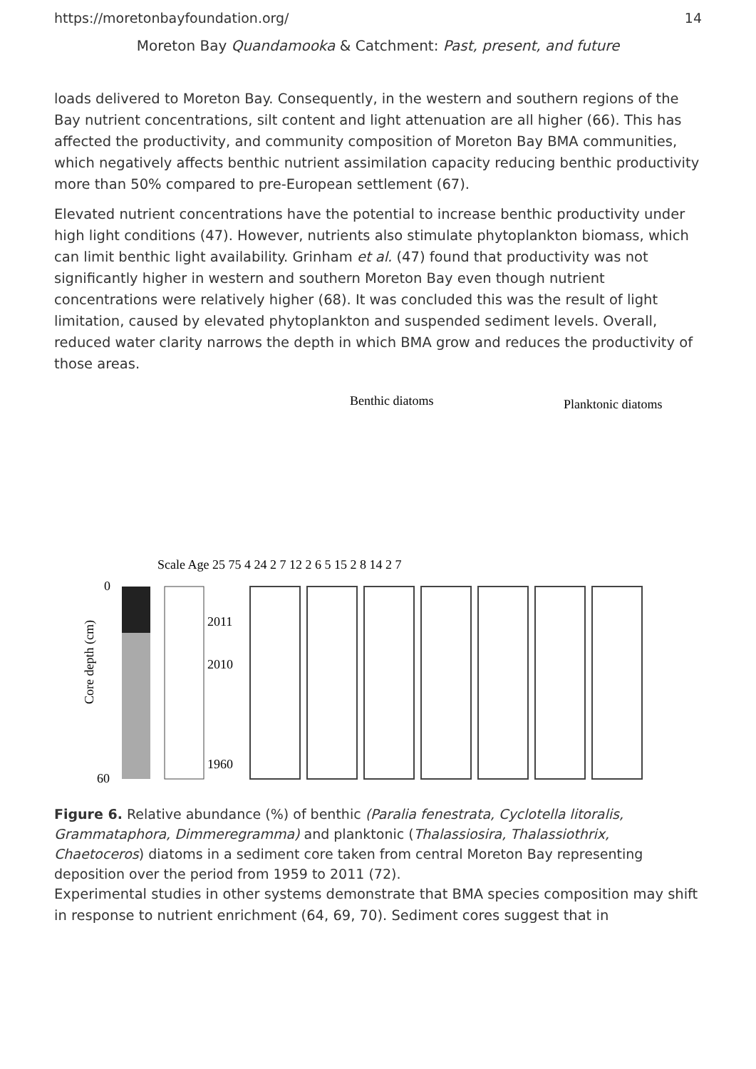https://moretonbayfoundation.org/ 14
Moreton Bay Quandamooka & Catchment: Past, present, and future
loads delivered to Moreton Bay. Consequently, in the western and southern regions of the Bay nutrient concentrations, silt content and light attenuation are all higher (66). This has affected the productivity, and community composition of Moreton Bay BMA communities, which negatively affects benthic nutrient assimilation capacity reducing benthic productivity more than 50% compared to pre-European settlement (67).
Elevated nutrient concentrations have the potential to increase benthic productivity under high light conditions (47). However, nutrients also stimulate phytoplankton biomass, which can limit benthic light availability. Grinham et al. (47) found that productivity was not significantly higher in western and southern Moreton Bay even though nutrient concentrations were relatively higher (68). It was concluded this was the result of light limitation, caused by elevated phytoplankton and suspended sediment levels. Overall, reduced water clarity narrows the depth in which BMA grow and reduces the productivity of those areas.
Benthic diatoms
Planktonic diatoms
Scale Age 25 75 4 24 2 7 12 2 6 5 15 2 8 14 2 7
0
60
Core depth (cm)
2011
2010
1960
Figure 6. Relative abundance (%) of benthic (Paralia fenestrata, Cyclotella litoralis, Grammataphora, Dimmeregramma) and planktonic (Thalassiosira, Thalassiothrix, Chaetoceros) diatoms in a sediment core taken from central Moreton Bay representing deposition over the period from 1959 to 2011 (72).
Experimental studies in other systems demonstrate that BMA species composition may shift in response to nutrient enrichment (64, 69, 70). Sediment cores suggest that in